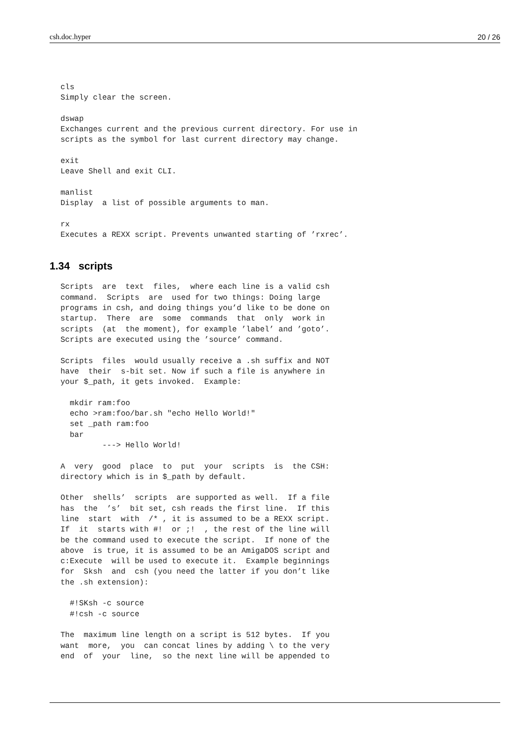csh.doc.hyper 20 / 26
cls
Simply clear the screen.

dswap
Exchanges current and the previous current directory. For use in
scripts as the symbol for last current directory may change.

exit
Leave Shell and exit CLI.

manlist
Display  a list of possible arguments to man.

rx
Executes a REXX script. Prevents unwanted starting of ’rxrec’.
1.34 scripts
Scripts  are  text  files,  where each line is a valid csh
command.  Scripts  are  used for two things: Doing large
programs in csh, and doing things you’d like to be done on
startup.  There  are  some  commands  that  only  work in
scripts  (at  the moment), for example ’label’ and ’goto’.
Scripts are executed using the ’source’ command.

Scripts  files  would usually receive a .sh suffix and NOT
have  their  s-bit set. Now if such a file is anywhere in
your $_path, it gets invoked.  Example:

  mkdir ram:foo
  echo >ram:foo/bar.sh "echo Hello World!"
  set _path ram:foo
  bar
         ---> Hello World!

A  very  good  place  to  put  your  scripts  is  the CSH:
directory which is in $_path by default.

Other  shells’  scripts  are supported as well.  If a file
has  the  ’s’  bit set, csh reads the first line.  If this
line  start  with  /* , it is assumed to be a REXX script.
If  it  starts with #!  or ;!  , the rest of the line will
be the command used to execute the script.  If none of the
above  is true, it is assumed to be an AmigaDOS script and
c:Execute  will be used to execute it.  Example beginnings
for  Sksh  and  csh (you need the latter if you don’t like
the .sh extension):

  #!SKsh -c source
  #!csh -c source

The  maximum line length on a script is 512 bytes.  If you
want  more,  you  can concat lines by adding \ to the very
end  of  your  line,  so the next line will be appended to